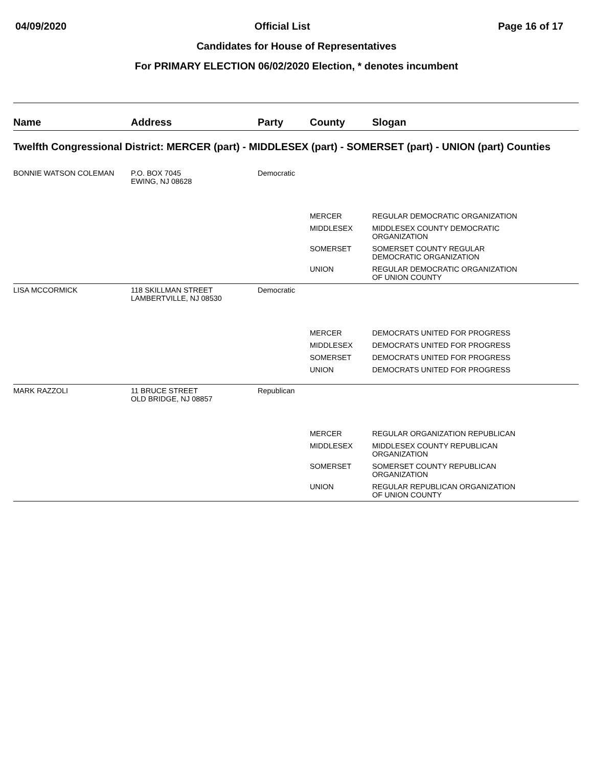04/09/2020 Official List Page 16 of 17
Candidates for House of Representatives
For PRIMARY ELECTION 06/02/2020 Election, * denotes incumbent
| Name | Address | Party | County | Slogan |
| --- | --- | --- | --- | --- |
| Twelfth Congressional District: MERCER (part) - MIDDLESEX (part) - SOMERSET (part) - UNION (part) Counties | | | | |
| BONNIE WATSON COLEMAN | P.O. BOX 7045 EWING, NJ 08628 | Democratic | | |
| | | | MERCER | REGULAR DEMOCRATIC ORGANIZATION |
| | | | MIDDLESEX | MIDDLESEX COUNTY DEMOCRATIC ORGANIZATION |
| | | | SOMERSET | SOMERSET COUNTY REGULAR DEMOCRATIC ORGANIZATION |
| | | | UNION | REGULAR DEMOCRATIC ORGANIZATION OF UNION COUNTY |
| LISA MCCORMICK | 118 SKILLMAN STREET LAMBERTVILLE, NJ 08530 | Democratic | | |
| | | | MERCER | DEMOCRATS UNITED FOR PROGRESS |
| | | | MIDDLESEX | DEMOCRATS UNITED FOR PROGRESS |
| | | | SOMERSET | DEMOCRATS UNITED FOR PROGRESS |
| | | | UNION | DEMOCRATS UNITED FOR PROGRESS |
| MARK RAZZOLI | 11 BRUCE STREET OLD BRIDGE, NJ 08857 | Republican | | |
| | | | MERCER | REGULAR ORGANIZATION REPUBLICAN |
| | | | MIDDLESEX | MIDDLESEX COUNTY REPUBLICAN ORGANIZATION |
| | | | SOMERSET | SOMERSET COUNTY REPUBLICAN ORGANIZATION |
| | | | UNION | REGULAR REPUBLICAN ORGANIZATION OF UNION COUNTY |